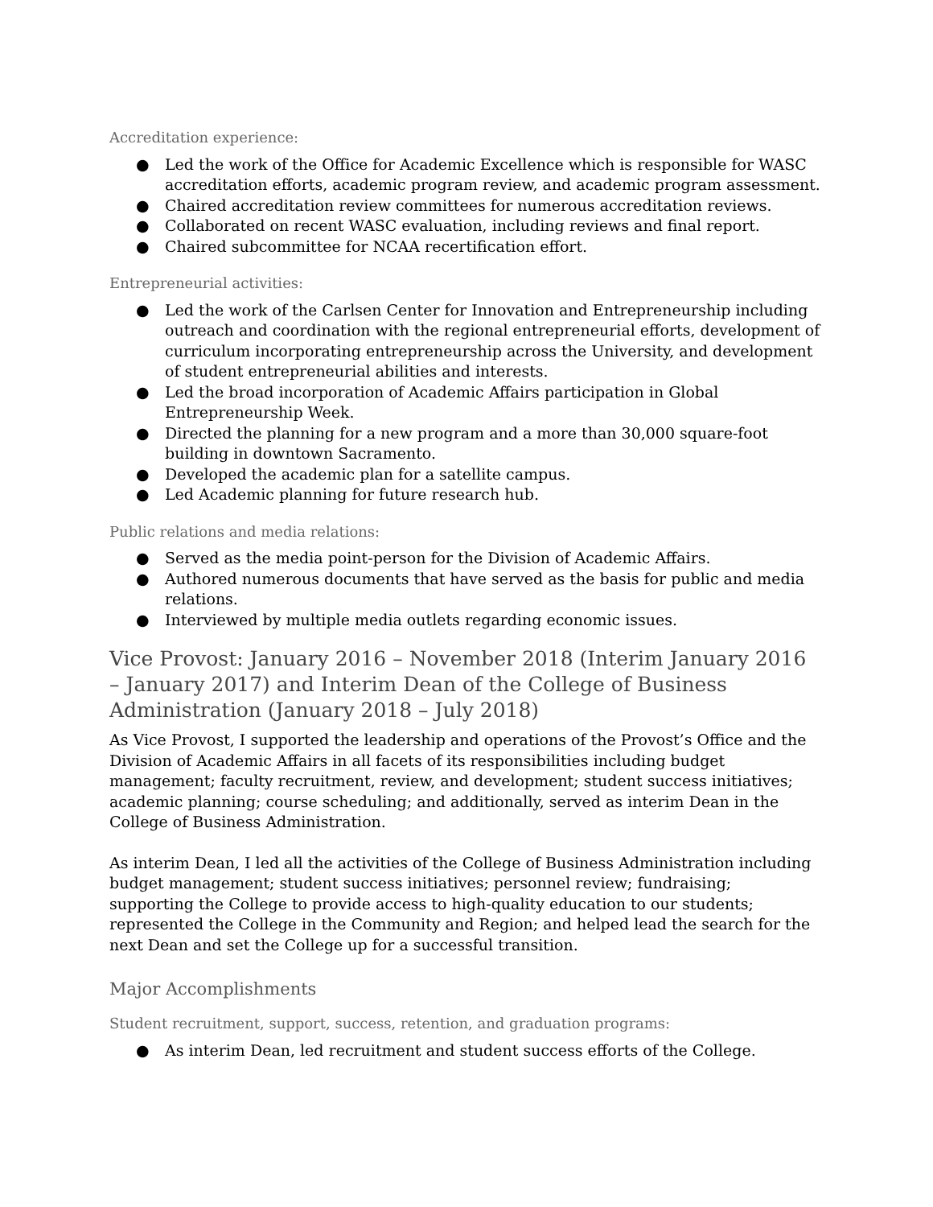Accreditation experience:
● Led the work of the Office for Academic Excellence which is responsible for WASC accreditation efforts, academic program review, and academic program assessment.
● Chaired accreditation review committees for numerous accreditation reviews.
● Collaborated on recent WASC evaluation, including reviews and final report.
● Chaired subcommittee for NCAA recertification effort.
Entrepreneurial activities:
● Led the work of the Carlsen Center for Innovation and Entrepreneurship including outreach and coordination with the regional entrepreneurial efforts, development of curriculum incorporating entrepreneurship across the University, and development of student entrepreneurial abilities and interests.
● Led the broad incorporation of Academic Affairs participation in Global Entrepreneurship Week.
● Directed the planning for a new program and a more than 30,000 square-foot building in downtown Sacramento.
● Developed the academic plan for a satellite campus.
● Led Academic planning for future research hub.
Public relations and media relations:
● Served as the media point-person for the Division of Academic Affairs.
● Authored numerous documents that have served as the basis for public and media relations.
● Interviewed by multiple media outlets regarding economic issues.
Vice Provost: January 2016 – November 2018 (Interim January 2016 – January 2017) and Interim Dean of the College of Business Administration (January 2018 – July 2018)
As Vice Provost, I supported the leadership and operations of the Provost’s Office and the Division of Academic Affairs in all facets of its responsibilities including budget management; faculty recruitment, review, and development; student success initiatives; academic planning; course scheduling; and additionally, served as interim Dean in the College of Business Administration.
As interim Dean, I led all the activities of the College of Business Administration including budget management; student success initiatives; personnel review; fundraising; supporting the College to provide access to high-quality education to our students; represented the College in the Community and Region; and helped lead the search for the next Dean and set the College up for a successful transition.
Major Accomplishments
Student recruitment, support, success, retention, and graduation programs:
● As interim Dean, led recruitment and student success efforts of the College.